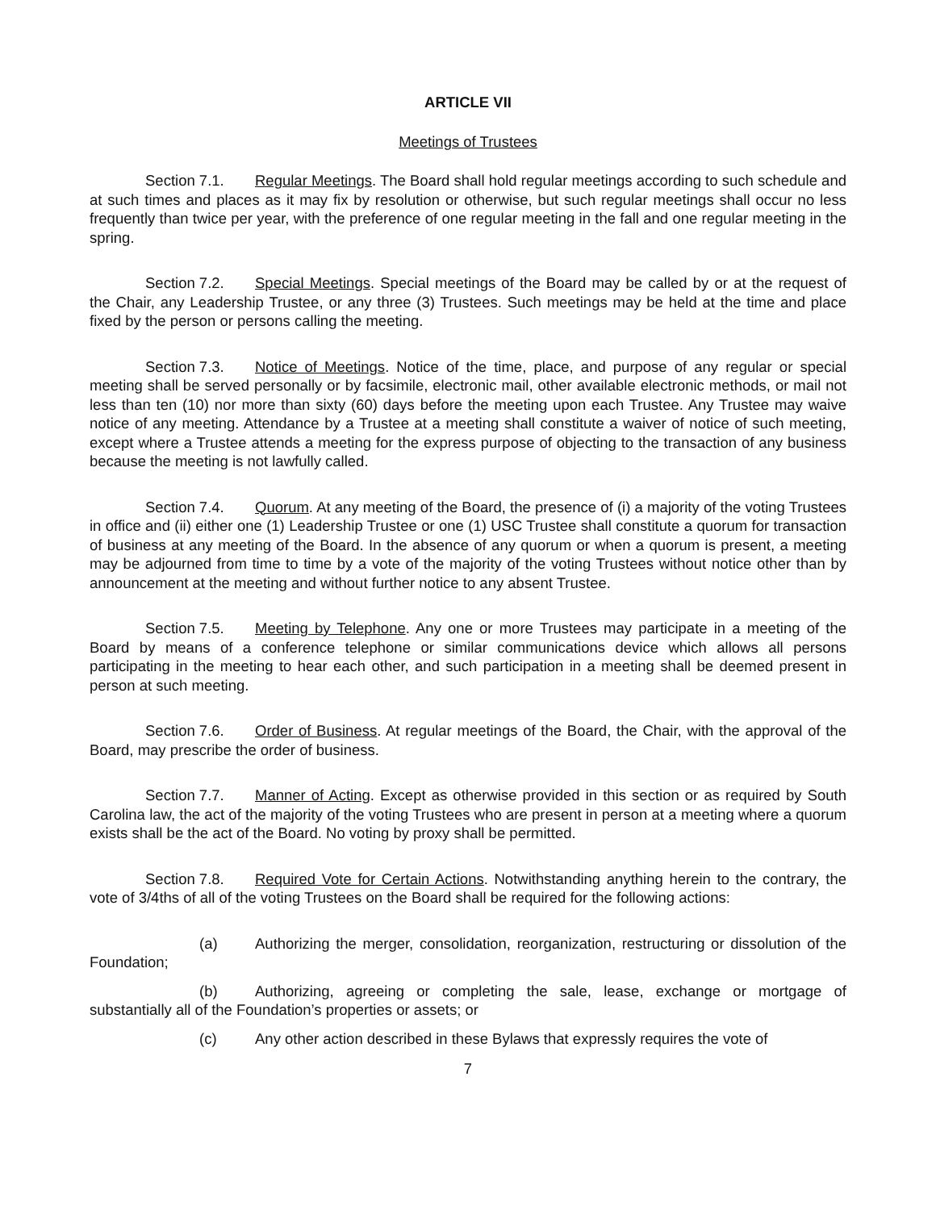ARTICLE VII
Meetings of Trustees
Section 7.1. Regular Meetings. The Board shall hold regular meetings according to such schedule and at such times and places as it may fix by resolution or otherwise, but such regular meetings shall occur no less frequently than twice per year, with the preference of one regular meeting in the fall and one regular meeting in the spring.
Section 7.2. Special Meetings. Special meetings of the Board may be called by or at the request of the Chair, any Leadership Trustee, or any three (3) Trustees. Such meetings may be held at the time and place fixed by the person or persons calling the meeting.
Section 7.3. Notice of Meetings. Notice of the time, place, and purpose of any regular or special meeting shall be served personally or by facsimile, electronic mail, other available electronic methods, or mail not less than ten (10) nor more than sixty (60) days before the meeting upon each Trustee. Any Trustee may waive notice of any meeting. Attendance by a Trustee at a meeting shall constitute a waiver of notice of such meeting, except where a Trustee attends a meeting for the express purpose of objecting to the transaction of any business because the meeting is not lawfully called.
Section 7.4. Quorum. At any meeting of the Board, the presence of (i) a majority of the voting Trustees in office and (ii) either one (1) Leadership Trustee or one (1) USC Trustee shall constitute a quorum for transaction of business at any meeting of the Board. In the absence of any quorum or when a quorum is present, a meeting may be adjourned from time to time by a vote of the majority of the voting Trustees without notice other than by announcement at the meeting and without further notice to any absent Trustee.
Section 7.5. Meeting by Telephone. Any one or more Trustees may participate in a meeting of the Board by means of a conference telephone or similar communications device which allows all persons participating in the meeting to hear each other, and such participation in a meeting shall be deemed present in person at such meeting.
Section 7.6. Order of Business. At regular meetings of the Board, the Chair, with the approval of the Board, may prescribe the order of business.
Section 7.7. Manner of Acting. Except as otherwise provided in this section or as required by South Carolina law, the act of the majority of the voting Trustees who are present in person at a meeting where a quorum exists shall be the act of the Board. No voting by proxy shall be permitted.
Section 7.8. Required Vote for Certain Actions. Notwithstanding anything herein to the contrary, the vote of 3/4ths of all of the voting Trustees on the Board shall be required for the following actions:
(a) Authorizing the merger, consolidation, reorganization, restructuring or dissolution of the Foundation;
(b) Authorizing, agreeing or completing the sale, lease, exchange or mortgage of substantially all of the Foundation’s properties or assets; or
(c) Any other action described in these Bylaws that expressly requires the vote of
7